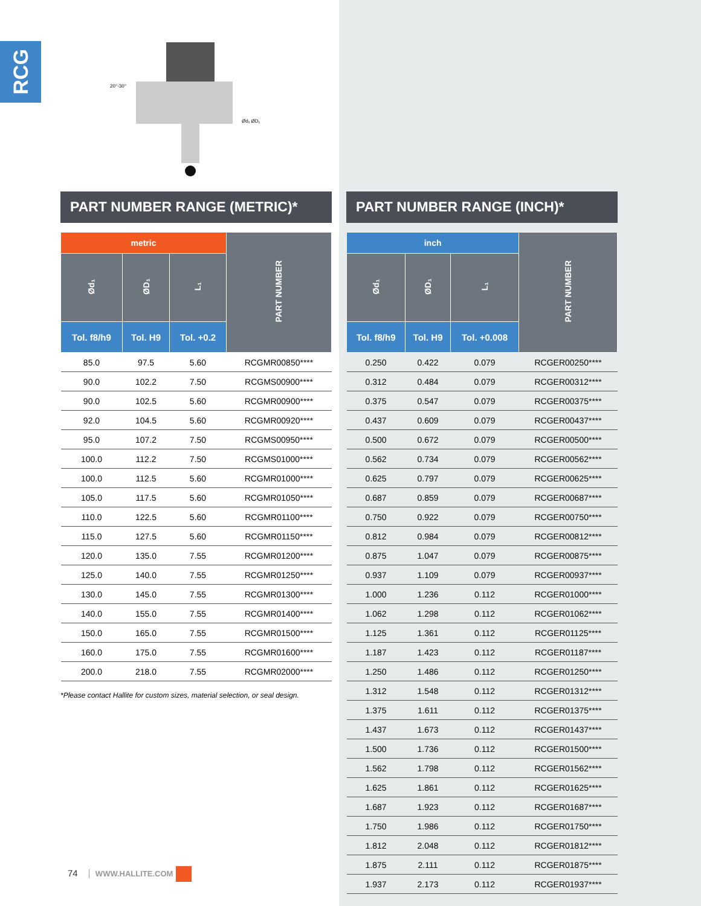RCG
20°-30°
Ød₁ ØD₁
PART NUMBER RANGE (METRIC)*
| metric | | | PART NUMBER |
| --- | --- | --- | --- |
| Ød₁ | ØD₁ | L₁ | |
| Tol. f8/h9 | Tol. H9 | Tol. +0.2 | |
| 85.0 | 97.5 | 5.60 | RCGMR00850**** |
| 90.0 | 102.2 | 7.50 | RCGMS00900**** |
| 90.0 | 102.5 | 5.60 | RCGMR00900**** |
| 92.0 | 104.5 | 5.60 | RCGMR00920**** |
| 95.0 | 107.2 | 7.50 | RCGMS00950**** |
| 100.0 | 112.2 | 7.50 | RCGMS01000**** |
| 100.0 | 112.5 | 5.60 | RCGMR01000**** |
| 105.0 | 117.5 | 5.60 | RCGMR01050**** |
| 110.0 | 122.5 | 5.60 | RCGMR01100**** |
| 115.0 | 127.5 | 5.60 | RCGMR01150**** |
| 120.0 | 135.0 | 7.55 | RCGMR01200**** |
| 125.0 | 140.0 | 7.55 | RCGMR01250**** |
| 130.0 | 145.0 | 7.55 | RCGMR01300**** |
| 140.0 | 155.0 | 7.55 | RCGMR01400**** |
| 150.0 | 165.0 | 7.55 | RCGMR01500**** |
| 160.0 | 175.0 | 7.55 | RCGMR01600**** |
| 200.0 | 218.0 | 7.55 | RCGMR02000**** |
*Please contact Hallite for custom sizes, material selection, or seal design.
PART NUMBER RANGE (INCH)*
| inch | | | PART NUMBER |
| --- | --- | --- | --- |
| Ød₁ | ØD₁ | L₁ | |
| Tol. f8/h9 | Tol. H9 | Tol. +0.008 | |
| 0.250 | 0.422 | 0.079 | RCGER00250**** |
| 0.312 | 0.484 | 0.079 | RCGER00312**** |
| 0.375 | 0.547 | 0.079 | RCGER00375**** |
| 0.437 | 0.609 | 0.079 | RCGER00437**** |
| 0.500 | 0.672 | 0.079 | RCGER00500**** |
| 0.562 | 0.734 | 0.079 | RCGER00562**** |
| 0.625 | 0.797 | 0.079 | RCGER00625**** |
| 0.687 | 0.859 | 0.079 | RCGER00687**** |
| 0.750 | 0.922 | 0.079 | RCGER00750**** |
| 0.812 | 0.984 | 0.079 | RCGER00812**** |
| 0.875 | 1.047 | 0.079 | RCGER00875**** |
| 0.937 | 1.109 | 0.079 | RCGER00937**** |
| 1.000 | 1.236 | 0.112 | RCGER01000**** |
| 1.062 | 1.298 | 0.112 | RCGER01062**** |
| 1.125 | 1.361 | 0.112 | RCGER01125**** |
| 1.187 | 1.423 | 0.112 | RCGER01187**** |
| 1.250 | 1.486 | 0.112 | RCGER01250**** |
| 1.312 | 1.548 | 0.112 | RCGER01312**** |
| 1.375 | 1.611 | 0.112 | RCGER01375**** |
| 1.437 | 1.673 | 0.112 | RCGER01437**** |
| 1.500 | 1.736 | 0.112 | RCGER01500**** |
| 1.562 | 1.798 | 0.112 | RCGER01562**** |
| 1.625 | 1.861 | 0.112 | RCGER01625**** |
| 1.687 | 1.923 | 0.112 | RCGER01687**** |
| 1.750 | 1.986 | 0.112 | RCGER01750**** |
| 1.812 | 2.048 | 0.112 | RCGER01812**** |
| 1.875 | 2.111 | 0.112 | RCGER01875**** |
| 1.937 | 2.173 | 0.112 | RCGER01937**** |
74 WWW.HALLITE.COM